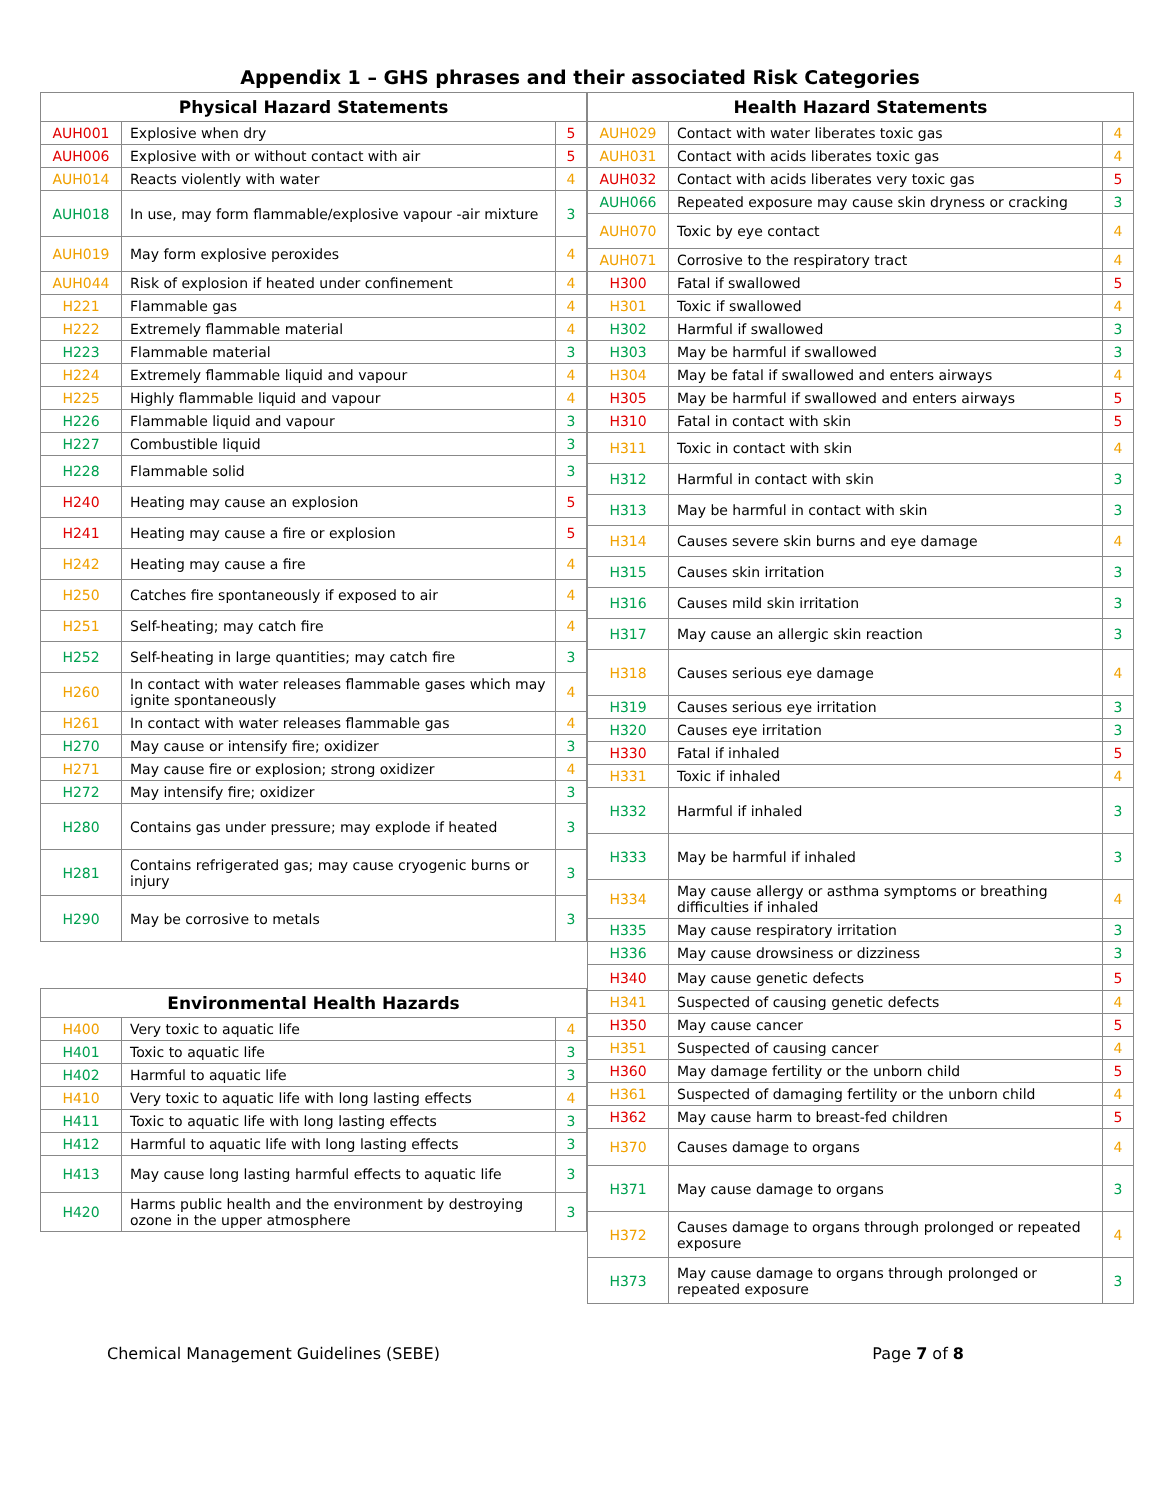Appendix 1 – GHS phrases and their associated Risk Categories
| Physical Hazard Statements | | |
| --- | --- | --- |
| AUH001 | Explosive when dry | 5 |
| AUH006 | Explosive with or without contact with air | 5 |
| AUH014 | Reacts violently with water | 4 |
| AUH018 | In use, may form flammable/explosive vapour -air mixture | 3 |
| AUH019 | May form explosive peroxides | 4 |
| AUH044 | Risk of explosion if heated under confinement | 4 |
| H221 | Flammable gas | 4 |
| H222 | Extremely flammable material | 4 |
| H223 | Flammable material | 3 |
| H224 | Extremely flammable liquid and vapour | 4 |
| H225 | Highly flammable liquid and vapour | 4 |
| H226 | Flammable liquid and vapour | 3 |
| H227 | Combustible liquid | 3 |
| H228 | Flammable solid | 3 |
| H240 | Heating may cause an explosion | 5 |
| H241 | Heating may cause a fire or explosion | 5 |
| H242 | Heating may cause a fire | 4 |
| H250 | Catches fire spontaneously if exposed to air | 4 |
| H251 | Self-heating; may catch fire | 4 |
| H252 | Self-heating in large quantities; may catch fire | 3 |
| H260 | In contact with water releases flammable gases which may ignite spontaneously | 4 |
| H261 | In contact with water releases flammable gas | 4 |
| H270 | May cause or intensify fire; oxidizer | 3 |
| H271 | May cause fire or explosion; strong oxidizer | 4 |
| H272 | May intensify fire; oxidizer | 3 |
| H280 | Contains gas under pressure; may explode if heated | 3 |
| H281 | Contains refrigerated gas; may cause cryogenic burns or injury | 3 |
| H290 | May be corrosive to metals | 3 |
| Environmental Health Hazards | | |
| --- | --- | --- |
| H400 | Very toxic to aquatic life | 4 |
| H401 | Toxic to aquatic life | 3 |
| H402 | Harmful to aquatic life | 3 |
| H410 | Very toxic to aquatic life with long lasting effects | 4 |
| H411 | Toxic to aquatic life with long lasting effects | 3 |
| H412 | Harmful to aquatic life with long lasting effects | 3 |
| H413 | May cause long lasting harmful effects to aquatic life | 3 |
| H420 | Harms public health and the environment by destroying ozone in the upper atmosphere | 3 |
| Health Hazard Statements | | |
| --- | --- | --- |
| AUH029 | Contact with water liberates toxic gas | 4 |
| AUH031 | Contact with acids liberates toxic gas | 4 |
| AUH032 | Contact with acids liberates very toxic gas | 5 |
| AUH066 | Repeated exposure may cause skin dryness or cracking | 3 |
| AUH070 | Toxic by eye contact | 4 |
| AUH071 | Corrosive to the respiratory tract | 4 |
| H300 | Fatal if swallowed | 5 |
| H301 | Toxic if swallowed | 4 |
| H302 | Harmful if swallowed | 3 |
| H303 | May be harmful if swallowed | 3 |
| H304 | May be fatal if swallowed and enters airways | 4 |
| H305 | May be harmful if swallowed and enters airways | 5 |
| H310 | Fatal in contact with skin | 5 |
| H311 | Toxic in contact with skin | 4 |
| H312 | Harmful in contact with skin | 3 |
| H313 | May be harmful in contact with skin | 3 |
| H314 | Causes severe skin burns and eye damage | 4 |
| H315 | Causes skin irritation | 3 |
| H316 | Causes mild skin irritation | 3 |
| H317 | May cause an allergic skin reaction | 3 |
| H318 | Causes serious eye damage | 4 |
| H319 | Causes serious eye irritation | 3 |
| H320 | Causes eye irritation | 3 |
| H330 | Fatal if inhaled | 5 |
| H331 | Toxic if inhaled | 4 |
| H332 | Harmful if inhaled | 3 |
| H333 | May be harmful if inhaled | 3 |
| H334 | May cause allergy or asthma symptoms or breathing difficulties if inhaled | 4 |
| H335 | May cause respiratory irritation | 3 |
| H336 | May cause drowsiness or dizziness | 3 |
| H340 | May cause genetic defects | 5 |
| H341 | Suspected of causing genetic defects | 4 |
| H350 | May cause cancer | 5 |
| H351 | Suspected of causing cancer | 4 |
| H360 | May damage fertility or the unborn child | 5 |
| H361 | Suspected of damaging fertility or the unborn child | 4 |
| H362 | May cause harm to breast-fed children | 5 |
| H370 | Causes damage to organs | 4 |
| H371 | May cause damage to organs | 3 |
| H372 | Causes damage to organs through prolonged or repeated exposure | 4 |
| H373 | May cause damage to organs through prolonged or repeated exposure | 3 |
Chemical Management Guidelines (SEBE) Page 7 of 8